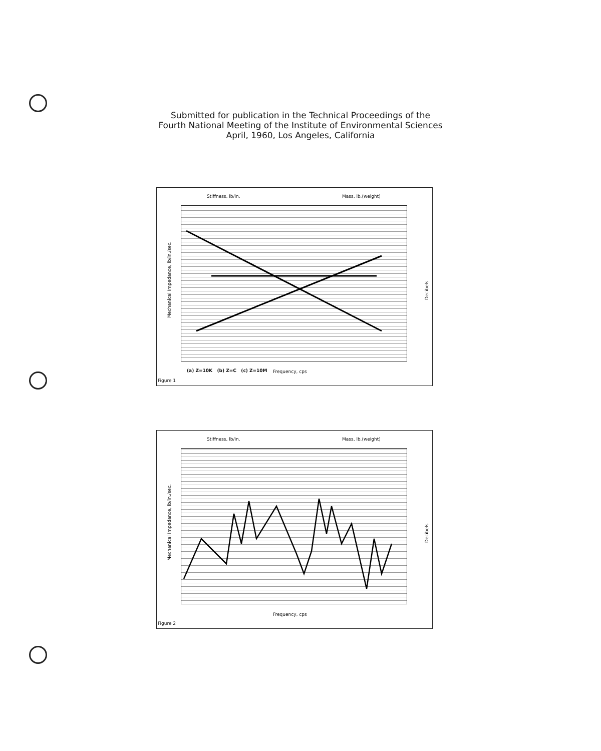Submitted for publication in the Technical Proceedings of the
Fourth National Meeting of the Institute of Environmental Sciences
April, 1960, Los Angeles, California
Stiffness, lb/in. Mass, lb.(weight)
Mechanical Impedance, lb/in./sec.
(a) Z=10K (b) Z=C (c) Z=10M
Frequency, cps
Decibels
Figure 1
Stiffness, lb/in. Mass, lb.(weight)
Mechanical Impedance, lb/in./sec.
Frequency, cps
Decibels
Figure 2